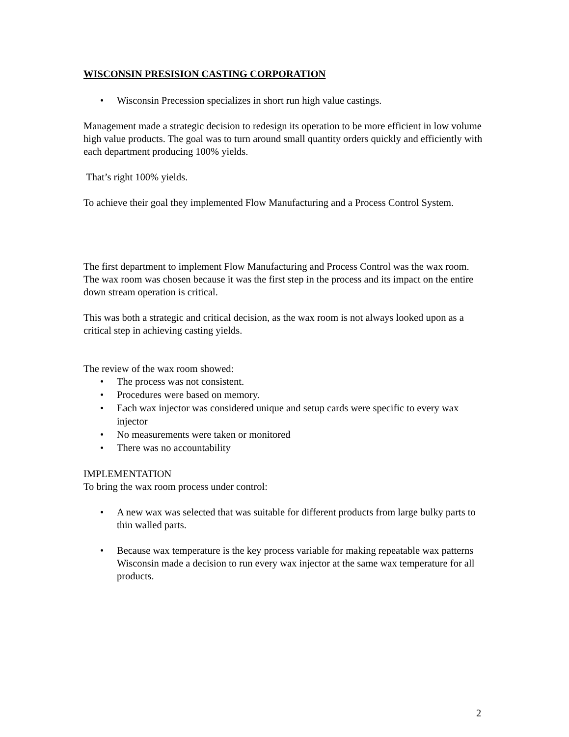WISCONSIN PRESISION CASTING CORPORATION
• Wisconsin Precession specializes in short run high value castings.
Management made a strategic decision to redesign its operation to be more efficient in low volume high value products. The goal was to turn around small quantity orders quickly and efficiently with each department producing 100% yields.
That’s right 100% yields.
To achieve their goal they implemented Flow Manufacturing and a Process Control System.
The first department to implement Flow Manufacturing and Process Control was the wax room. The wax room was chosen because it was the first step in the process and its impact on the entire down stream operation is critical.
This was both a strategic and critical decision, as the wax room is not always looked upon as a critical step in achieving casting yields.
The review of the wax room showed:
• The process was not consistent.
• Procedures were based on memory.
• Each wax injector was considered unique and setup cards were specific to every wax injector
• No measurements were taken or monitored
• There was no accountability
IMPLEMENTATION
To bring the wax room process under control:
• A new wax was selected that was suitable for different products from large bulky parts to thin walled parts.
• Because wax temperature is the key process variable for making repeatable wax patterns Wisconsin made a decision to run every wax injector at the same wax temperature for all products.
2